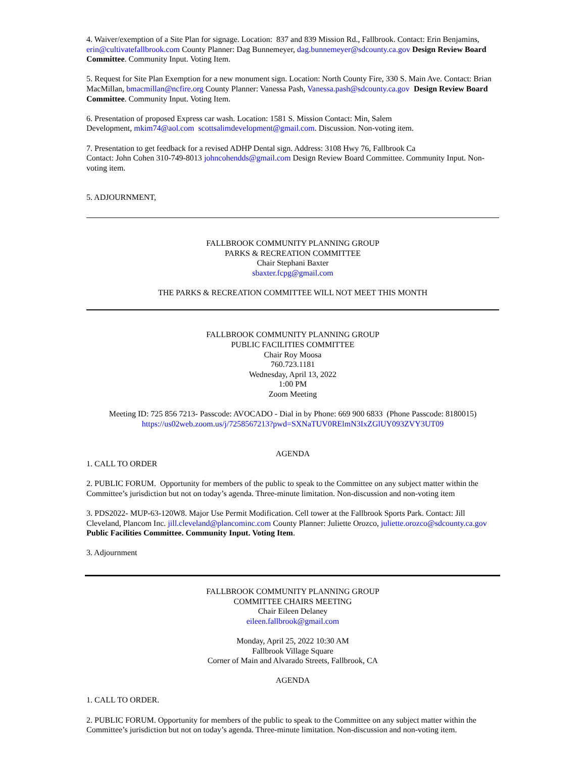4. Waiver/exemption of a Site Plan for signage. Location: 837 and 839 Mission Rd., Fallbrook. Contact: Erin Benjamins, erin@cultivatefallbrook.com County Planner: Dag Bunnemeyer, dag.bunnemeyer@sdcounty.ca.gov Design Review Board Committee. Community Input. Voting Item.
5. Request for Site Plan Exemption for a new monument sign. Location: North County Fire, 330 S. Main Ave. Contact: Brian MacMillan, bmacmillan@ncfire.org County Planner: Vanessa Pash, Vanessa.pash@sdcounty.ca.gov Design Review Board Committee. Community Input. Voting Item.
6. Presentation of proposed Express car wash. Location: 1581 S. Mission Contact: Min, Salem
Development, mkim74@aol.com scottsalimdevelopment@gmail.com. Discussion. Non-voting item.
7. Presentation to get feedback for a revised ADHP Dental sign. Address: 3108 Hwy 76, Fallbrook Ca
Contact: John Cohen 310-749-8013 johncohendds@gmail.com Design Review Board Committee. Community Input. Non-voting item.
5. ADJOURNMENT,
FALLBROOK COMMUNITY PLANNING GROUP
PARKS & RECREATION COMMITTEE
Chair Stephani Baxter
sbaxter.fcpg@gmail.com
THE PARKS & RECREATION COMMITTEE WILL NOT MEET THIS MONTH
FALLBROOK COMMUNITY PLANNING GROUP
PUBLIC FACILITIES COMMITTEE
Chair Roy Moosa
760.723.1181
Wednesday, April 13, 2022
1:00 PM
Zoom Meeting
Meeting ID: 725 856 7213- Passcode: AVOCADO - Dial in by Phone: 669 900 6833 (Phone Passcode: 8180015)
https://us02web.zoom.us/j/7258567213?pwd=SXNaTUV0RElmN3IxZGlUY093ZVY3UT09
AGENDA
1. CALL TO ORDER
2. PUBLIC FORUM. Opportunity for members of the public to speak to the Committee on any subject matter within the Committee’s jurisdiction but not on today’s agenda. Three-minute limitation. Non-discussion and non-voting item
3. PDS2022- MUP-63-120W8. Major Use Permit Modification. Cell tower at the Fallbrook Sports Park. Contact: Jill Cleveland, Plancom Inc. jill.cleveland@plancominc.com County Planner: Juliette Orozco, juliette.orozco@sdcounty.ca.gov Public Facilities Committee. Community Input. Voting Item.
3. Adjournment
FALLBROOK COMMUNITY PLANNING GROUP
COMMITTEE CHAIRS MEETING
Chair Eileen Delaney
eileen.fallbrook@gmail.com
Monday, April 25, 2022 10:30 AM
Fallbrook Village Square
Corner of Main and Alvarado Streets, Fallbrook, CA
AGENDA
1. CALL TO ORDER.
2. PUBLIC FORUM. Opportunity for members of the public to speak to the Committee on any subject matter within the Committee’s jurisdiction but not on today’s agenda. Three-minute limitation. Non-discussion and non-voting item.